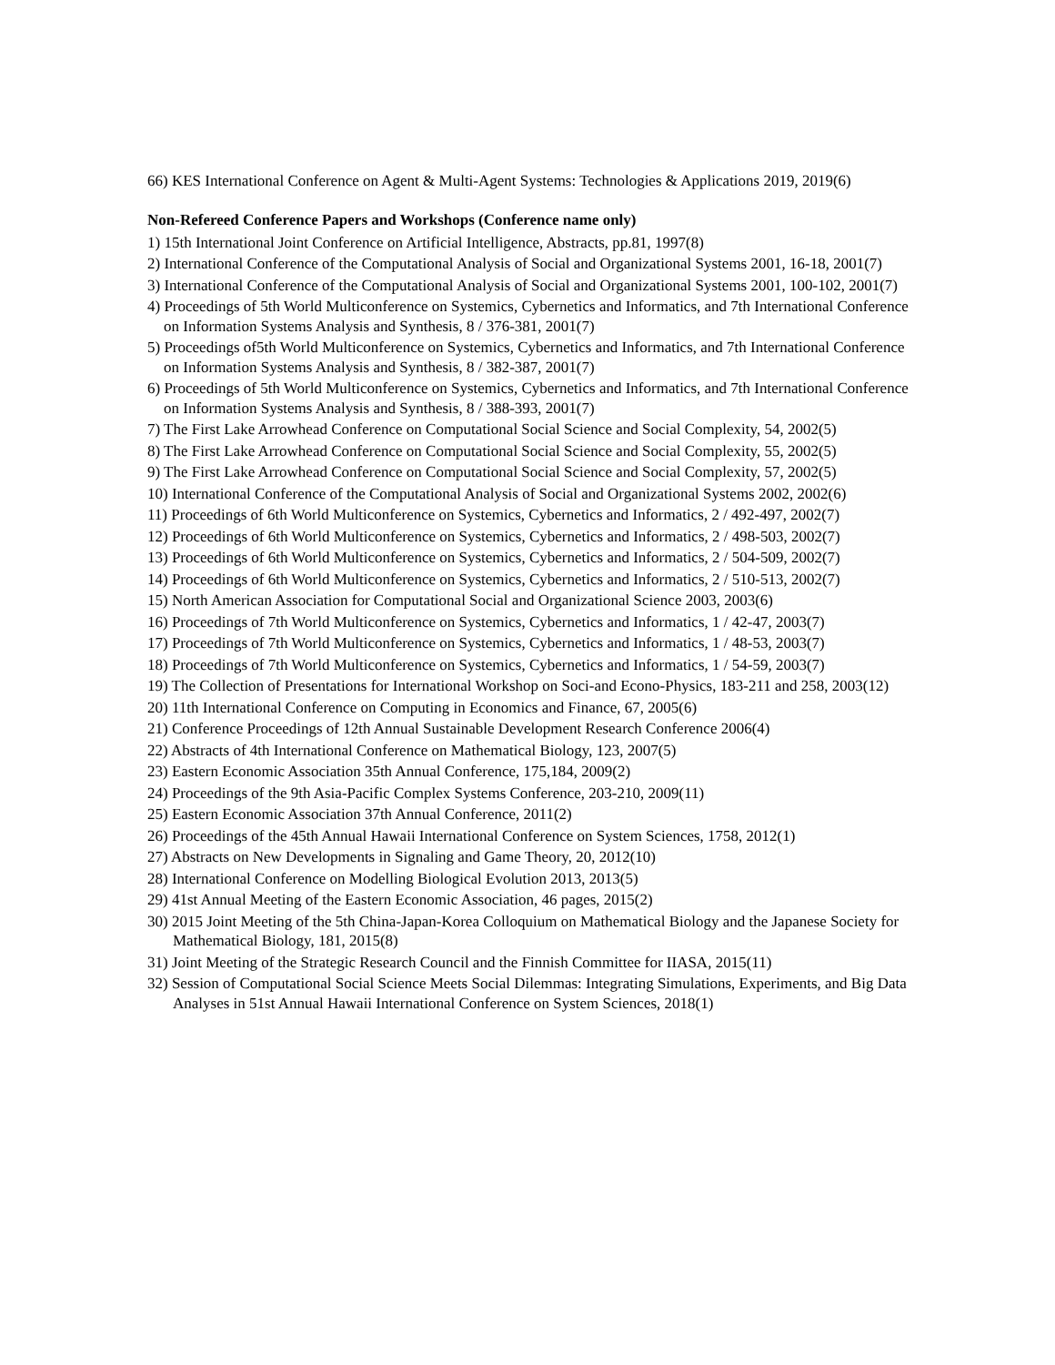66) KES International Conference on Agent & Multi-Agent Systems: Technologies & Applications 2019, 2019(6)
Non-Refereed Conference Papers and Workshops (Conference name only)
1) 15th International Joint Conference on Artificial Intelligence, Abstracts, pp.81, 1997(8)
2) International Conference of the Computational Analysis of Social and Organizational Systems 2001, 16-18, 2001(7)
3) International Conference of the Computational Analysis of Social and Organizational Systems 2001, 100-102, 2001(7)
4) Proceedings of 5th World Multiconference on Systemics, Cybernetics and Informatics, and 7th International Conference on Information Systems Analysis and Synthesis, 8 / 376-381, 2001(7)
5) Proceedings of5th World Multiconference on Systemics, Cybernetics and Informatics, and 7th International Conference on Information Systems Analysis and Synthesis, 8 / 382-387, 2001(7)
6) Proceedings of 5th World Multiconference on Systemics, Cybernetics and Informatics, and 7th International Conference on Information Systems Analysis and Synthesis, 8 / 388-393, 2001(7)
7) The First Lake Arrowhead Conference on Computational Social Science and Social Complexity, 54, 2002(5)
8) The First Lake Arrowhead Conference on Computational Social Science and Social Complexity, 55, 2002(5)
9) The First Lake Arrowhead Conference on Computational Social Science and Social Complexity, 57, 2002(5)
10) International Conference of the Computational Analysis of Social and Organizational Systems 2002, 2002(6)
11) Proceedings of 6th World Multiconference on Systemics, Cybernetics and Informatics, 2 / 492-497, 2002(7)
12) Proceedings of 6th World Multiconference on Systemics, Cybernetics and Informatics, 2 / 498-503, 2002(7)
13) Proceedings of 6th World Multiconference on Systemics, Cybernetics and Informatics, 2 / 504-509, 2002(7)
14) Proceedings of 6th World Multiconference on Systemics, Cybernetics and Informatics, 2 / 510-513, 2002(7)
15) North American Association for Computational Social and Organizational Science 2003, 2003(6)
16) Proceedings of 7th World Multiconference on Systemics, Cybernetics and Informatics, 1 / 42-47, 2003(7)
17) Proceedings of 7th World Multiconference on Systemics, Cybernetics and Informatics, 1 / 48-53, 2003(7)
18) Proceedings of 7th World Multiconference on Systemics, Cybernetics and Informatics, 1 / 54-59, 2003(7)
19) The Collection of Presentations for International Workshop on Soci-and Econo-Physics, 183-211 and 258, 2003(12)
20) 11th International Conference on Computing in Economics and Finance, 67, 2005(6)
21) Conference Proceedings of 12th Annual Sustainable Development Research Conference 2006(4)
22) Abstracts of 4th International Conference on Mathematical Biology, 123, 2007(5)
23) Eastern Economic Association 35th Annual Conference, 175,184, 2009(2)
24) Proceedings of the 9th Asia-Pacific Complex Systems Conference, 203-210, 2009(11)
25) Eastern Economic Association 37th Annual Conference, 2011(2)
26) Proceedings of the 45th Annual Hawaii International Conference on System Sciences, 1758, 2012(1)
27) Abstracts on New Developments in Signaling and Game Theory, 20, 2012(10)
28) International Conference on Modelling Biological Evolution 2013, 2013(5)
29) 41st Annual Meeting of the Eastern Economic Association, 46 pages, 2015(2)
30) 2015 Joint Meeting of the 5th China-Japan-Korea Colloquium on Mathematical Biology and the Japanese Society for Mathematical Biology, 181, 2015(8)
31) Joint Meeting of the Strategic Research Council and the Finnish Committee for IIASA, 2015(11)
32) Session of Computational Social Science Meets Social Dilemmas: Integrating Simulations, Experiments, and Big Data Analyses in 51st Annual Hawaii International Conference on System Sciences, 2018(1)